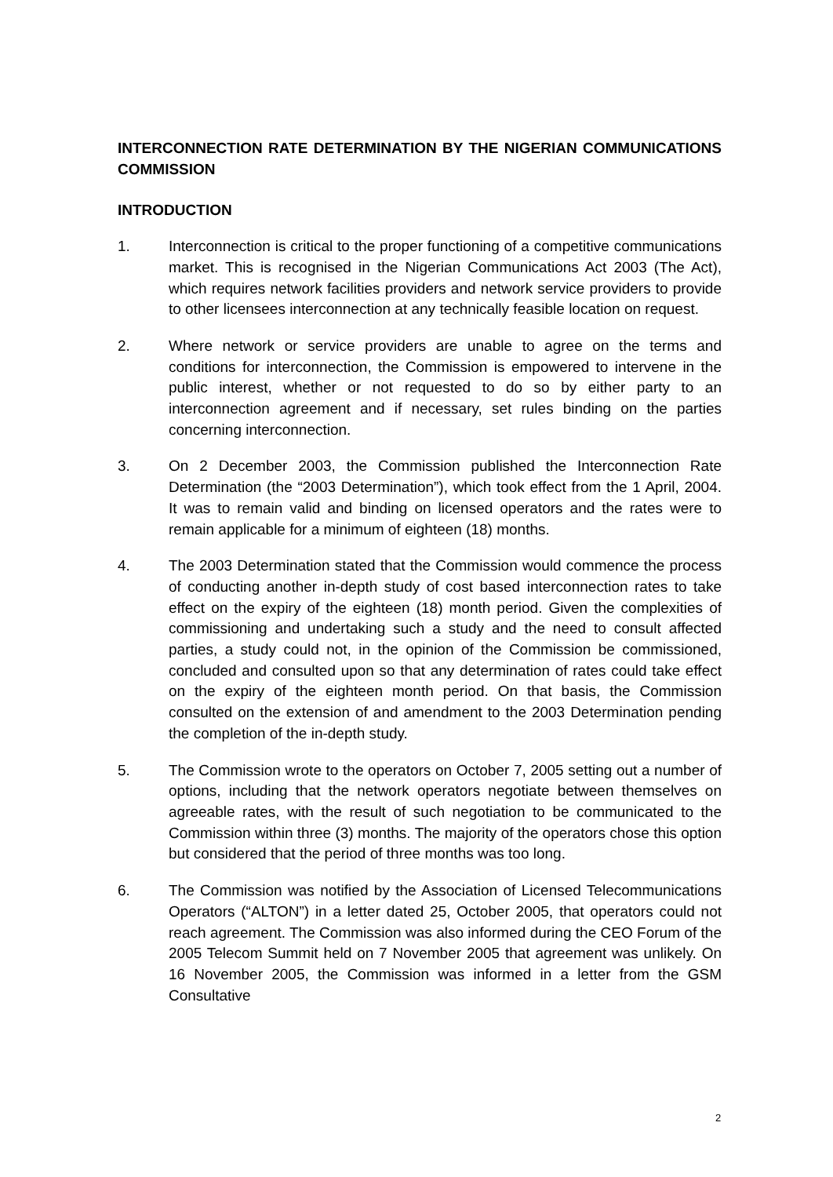INTERCONNECTION RATE DETERMINATION BY THE NIGERIAN COMMUNICATIONS COMMISSION
INTRODUCTION
1. Interconnection is critical to the proper functioning of a competitive communications market. This is recognised in the Nigerian Communications Act 2003 (The Act), which requires network facilities providers and network service providers to provide to other licensees interconnection at any technically feasible location on request.
2. Where network or service providers are unable to agree on the terms and conditions for interconnection, the Commission is empowered to intervene in the public interest, whether or not requested to do so by either party to an interconnection agreement and if necessary, set rules binding on the parties concerning interconnection.
3. On 2 December 2003, the Commission published the Interconnection Rate Determination (the “2003 Determination”), which took effect from the 1 April, 2004. It was to remain valid and binding on licensed operators and the rates were to remain applicable for a minimum of eighteen (18) months.
4. The 2003 Determination stated that the Commission would commence the process of conducting another in-depth study of cost based interconnection rates to take effect on the expiry of the eighteen (18) month period. Given the complexities of commissioning and undertaking such a study and the need to consult affected parties, a study could not, in the opinion of the Commission be commissioned, concluded and consulted upon so that any determination of rates could take effect on the expiry of the eighteen month period. On that basis, the Commission consulted on the extension of and amendment to the 2003 Determination pending the completion of the in-depth study.
5. The Commission wrote to the operators on October 7, 2005 setting out a number of options, including that the network operators negotiate between themselves on agreeable rates, with the result of such negotiation to be communicated to the Commission within three (3) months. The majority of the operators chose this option but considered that the period of three months was too long.
6. The Commission was notified by the Association of Licensed Telecommunications Operators (“ALTON”) in a letter dated 25, October 2005, that operators could not reach agreement. The Commission was also informed during the CEO Forum of the 2005 Telecom Summit held on 7 November 2005 that agreement was unlikely. On 16 November 2005, the Commission was informed in a letter from the GSM Consultative
2